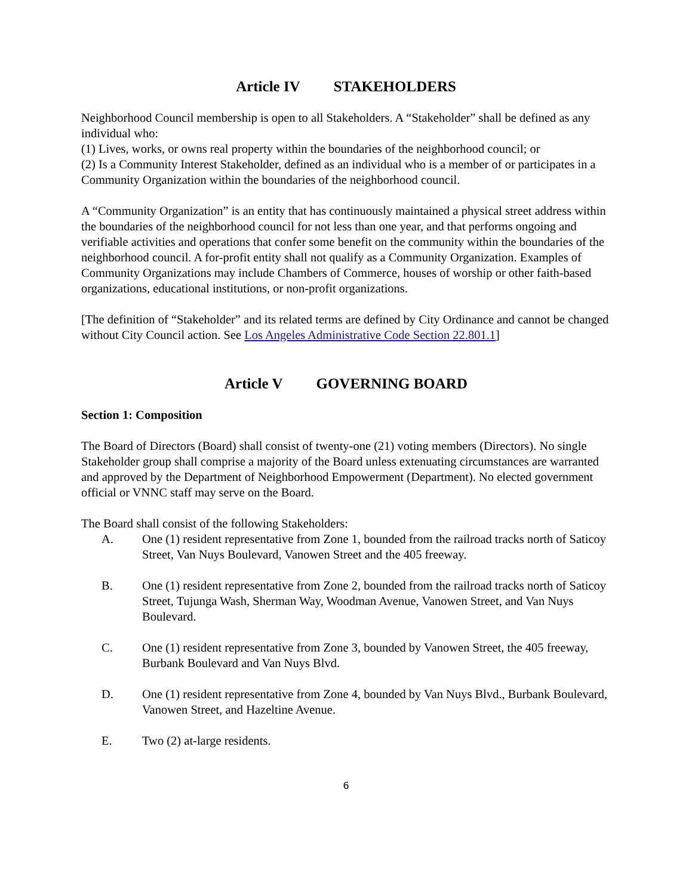Article IV STAKEHOLDERS
Neighborhood Council membership is open to all Stakeholders. A “Stakeholder” shall be defined as any individual who:
(1) Lives, works, or owns real property within the boundaries of the neighborhood council; or
(2) Is a Community Interest Stakeholder, defined as an individual who is a member of or participates in a Community Organization within the boundaries of the neighborhood council.
A “Community Organization” is an entity that has continuously maintained a physical street address within the boundaries of the neighborhood council for not less than one year, and that performs ongoing and verifiable activities and operations that confer some benefit on the community within the boundaries of the neighborhood council. A for-profit entity shall not qualify as a Community Organization. Examples of Community Organizations may include Chambers of Commerce, houses of worship or other faith-based organizations, educational institutions, or non-profit organizations.
[The definition of “Stakeholder” and its related terms are defined by City Ordinance and cannot be changed without City Council action. See Los Angeles Administrative Code Section 22.801.1]
Article V GOVERNING BOARD
Section 1: Composition
The Board of Directors (Board) shall consist of twenty-one (21) voting members (Directors). No single Stakeholder group shall comprise a majority of the Board unless extenuating circumstances are warranted and approved by the Department of Neighborhood Empowerment (Department). No elected government official or VNNC staff may serve on the Board.
The Board shall consist of the following Stakeholders:
A. One (1) resident representative from Zone 1, bounded from the railroad tracks north of Saticoy Street, Van Nuys Boulevard, Vanowen Street and the 405 freeway.
B. One (1) resident representative from Zone 2, bounded from the railroad tracks north of Saticoy Street, Tujunga Wash, Sherman Way, Woodman Avenue, Vanowen Street, and Van Nuys Boulevard.
C. One (1) resident representative from Zone 3, bounded by Vanowen Street, the 405 freeway, Burbank Boulevard and Van Nuys Blvd.
D. One (1) resident representative from Zone 4, bounded by Van Nuys Blvd., Burbank Boulevard, Vanowen Street, and Hazeltine Avenue.
E. Two (2) at-large residents.
6